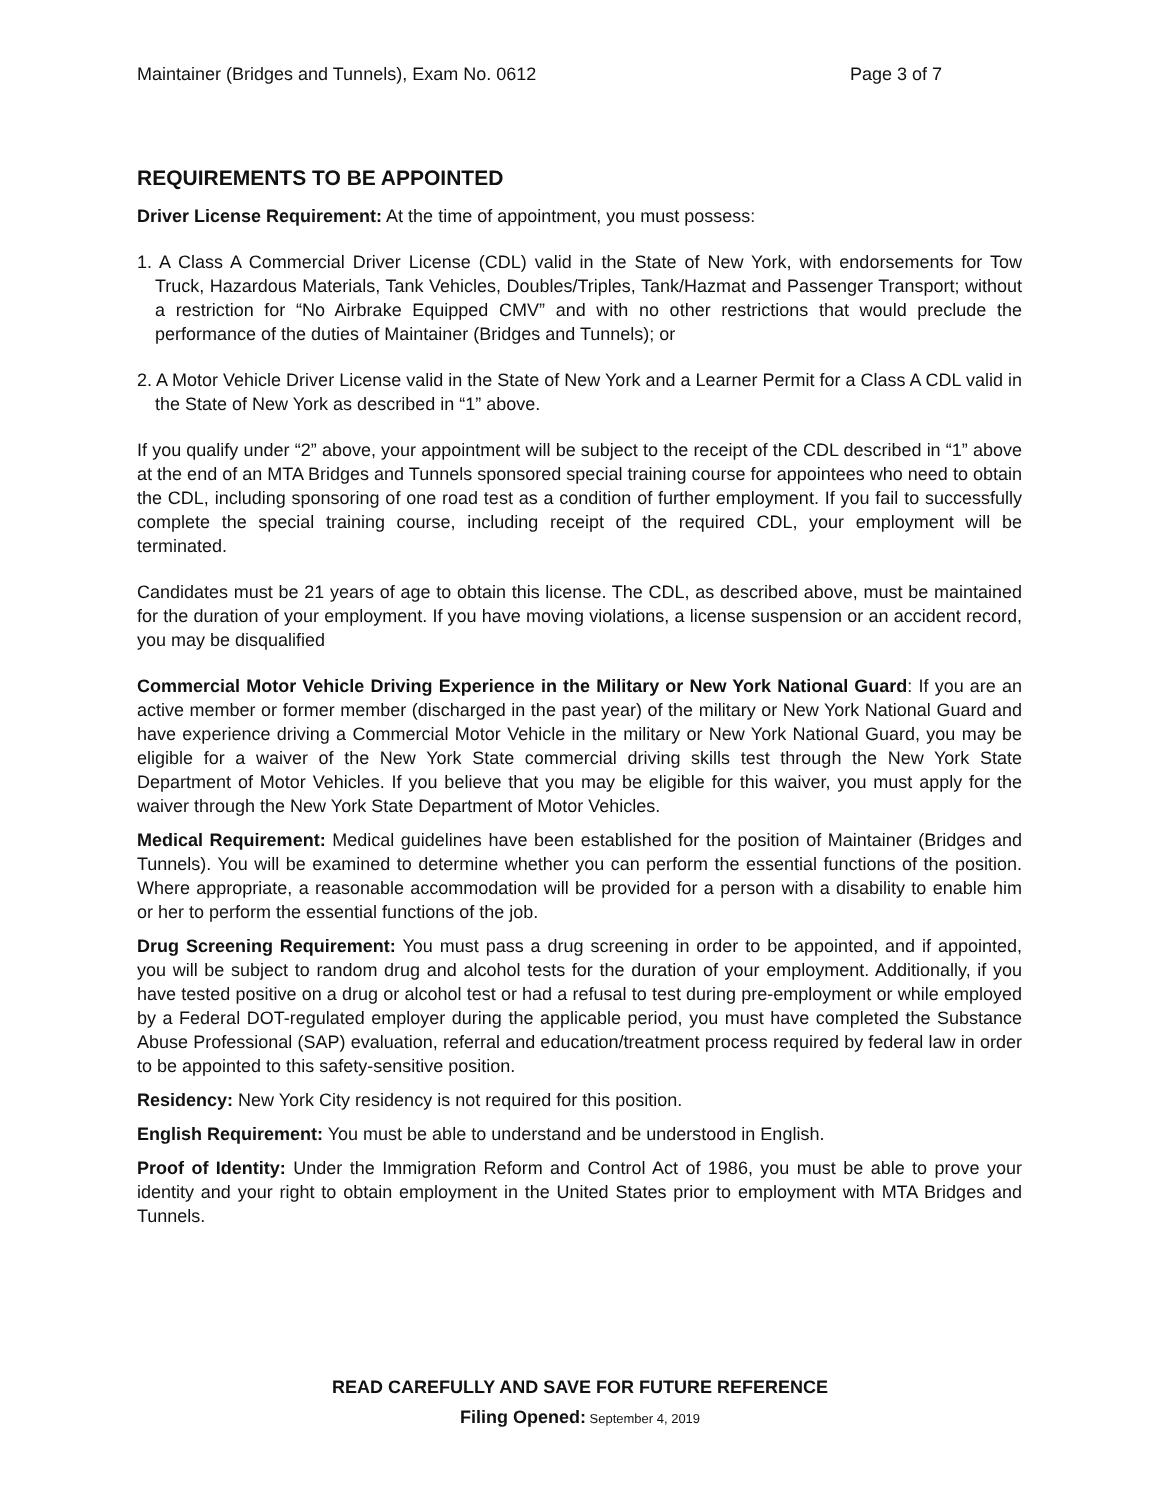Maintainer (Bridges and Tunnels), Exam No. 0612 Page 3 of 7
REQUIREMENTS TO BE APPOINTED
Driver License Requirement: At the time of appointment, you must possess:
1. A Class A Commercial Driver License (CDL) valid in the State of New York, with endorsements for Tow Truck, Hazardous Materials, Tank Vehicles, Doubles/Triples, Tank/Hazmat and Passenger Transport; without a restriction for “No Airbrake Equipped CMV” and with no other restrictions that would preclude the performance of the duties of Maintainer (Bridges and Tunnels); or
2. A Motor Vehicle Driver License valid in the State of New York and a Learner Permit for a Class A CDL valid in the State of New York as described in “1” above.
If you qualify under “2” above, your appointment will be subject to the receipt of the CDL described in “1” above at the end of an MTA Bridges and Tunnels sponsored special training course for appointees who need to obtain the CDL, including sponsoring of one road test as a condition of further employment. If you fail to successfully complete the special training course, including receipt of the required CDL, your employment will be terminated.
Candidates must be 21 years of age to obtain this license. The CDL, as described above, must be maintained for the duration of your employment. If you have moving violations, a license suspension or an accident record, you may be disqualified
Commercial Motor Vehicle Driving Experience in the Military or New York National Guard: If you are an active member or former member (discharged in the past year) of the military or New York National Guard and have experience driving a Commercial Motor Vehicle in the military or New York National Guard, you may be eligible for a waiver of the New York State commercial driving skills test through the New York State Department of Motor Vehicles. If you believe that you may be eligible for this waiver, you must apply for the waiver through the New York State Department of Motor Vehicles.
Medical Requirement: Medical guidelines have been established for the position of Maintainer (Bridges and Tunnels). You will be examined to determine whether you can perform the essential functions of the position. Where appropriate, a reasonable accommodation will be provided for a person with a disability to enable him or her to perform the essential functions of the job.
Drug Screening Requirement: You must pass a drug screening in order to be appointed, and if appointed, you will be subject to random drug and alcohol tests for the duration of your employment. Additionally, if you have tested positive on a drug or alcohol test or had a refusal to test during pre-employment or while employed by a Federal DOT-regulated employer during the applicable period, you must have completed the Substance Abuse Professional (SAP) evaluation, referral and education/treatment process required by federal law in order to be appointed to this safety-sensitive position.
Residency: New York City residency is not required for this position.
English Requirement: You must be able to understand and be understood in English.
Proof of Identity: Under the Immigration Reform and Control Act of 1986, you must be able to prove your identity and your right to obtain employment in the United States prior to employment with MTA Bridges and Tunnels.
READ CAREFULLY AND SAVE FOR FUTURE REFERENCE
Filing Opened: September 4, 2019